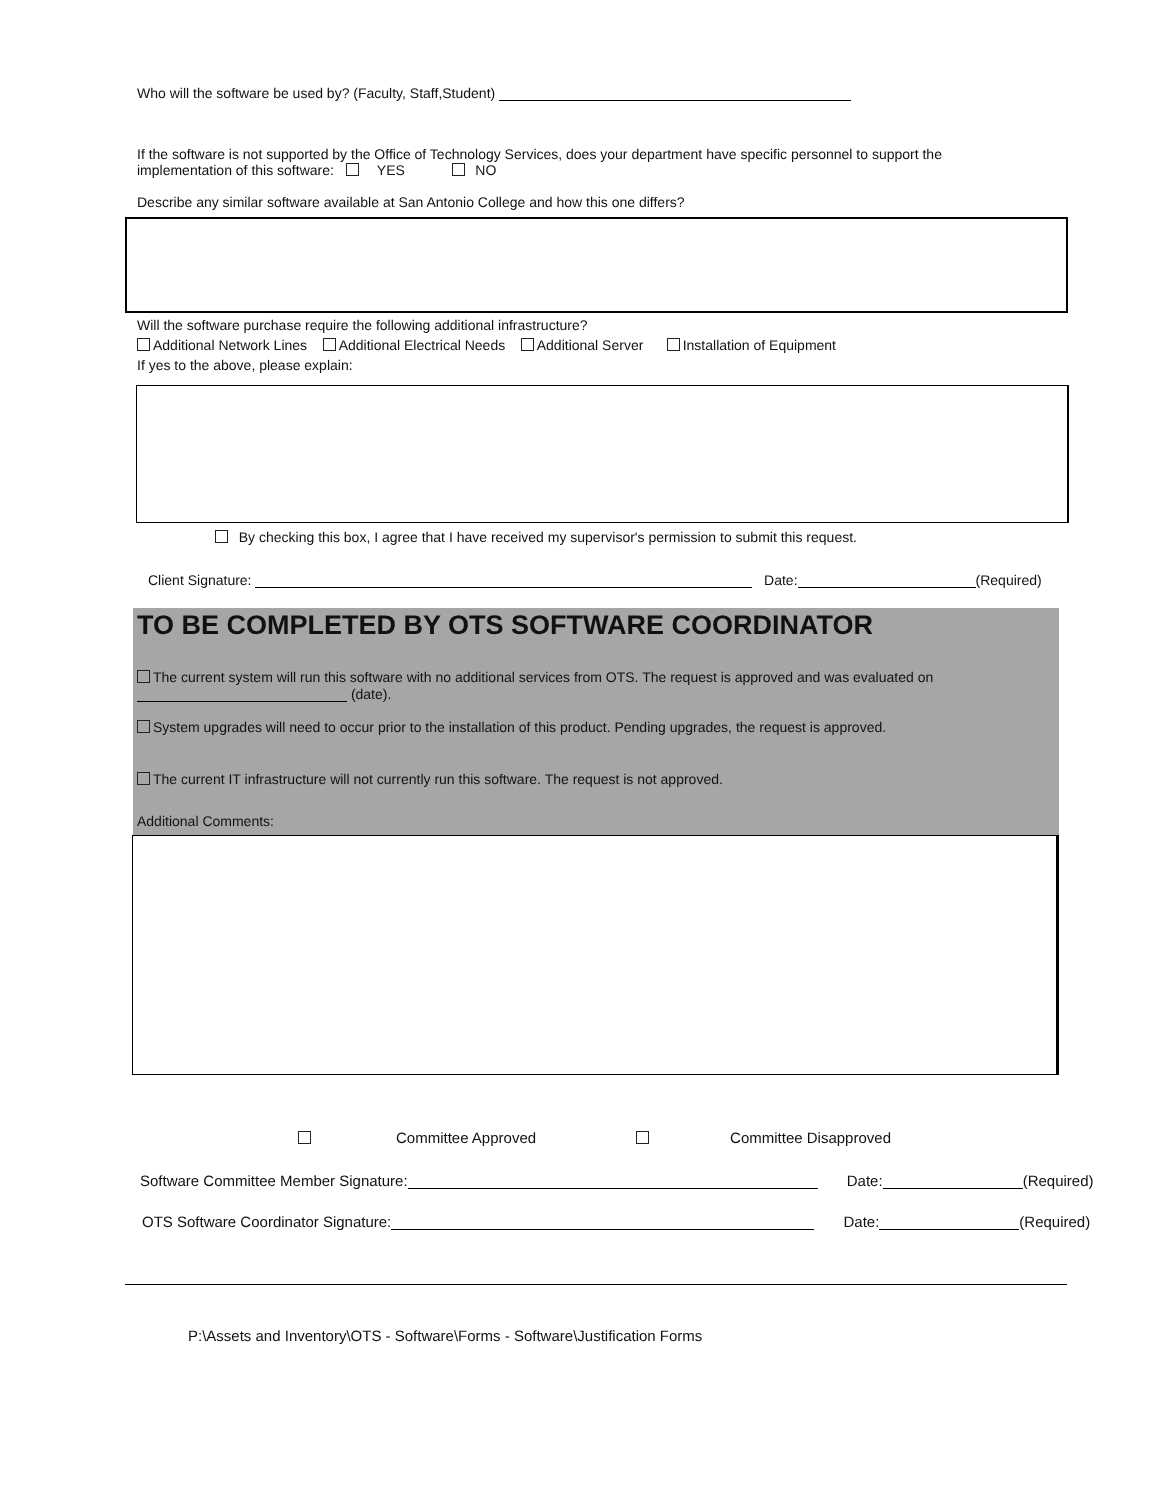Who will the software be used by? (Faculty, Staff,Student)
If the software is not supported by the Office of Technology Services, does your department have specific personnel to support the implementation of this software: YES NO
Describe any similar software available at San Antonio College and how this one differs?
Will the software purchase require the following additional infrastructure?
Additional Network Lines Additional Electrical Needs Additional Server Installation of Equipment
If yes to the above, please explain:
By checking this box, I agree that I have received my supervisor's permission to submit this request.
Client Signature: Date: (Required)
TO BE COMPLETED BY OTS SOFTWARE COORDINATOR
The current system will run this software with no additional services from OTS. The request is approved and was evaluated on
(date).
System upgrades will need to occur prior to the installation of this product. Pending upgrades, the request is approved.
The current IT infrastructure will not currently run this software. The request is not approved.
Additional Comments:
Committee Approved Committee Disapproved
Software Committee Member Signature: Date: (Required)
OTS Software Coordinator Signature: Date: (Required)
P:\Assets and Inventory\OTS - Software\Forms - Software\Justification Forms